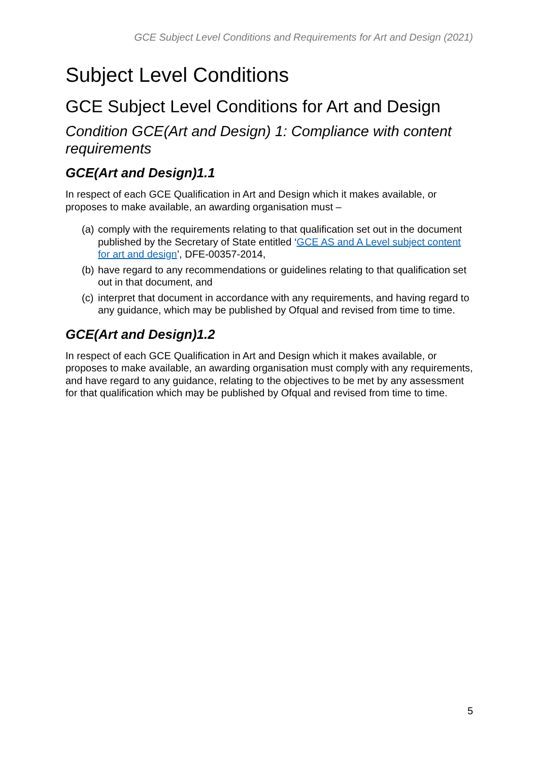GCE Subject Level Conditions and Requirements for Art and Design (2021)
Subject Level Conditions
GCE Subject Level Conditions for Art and Design
Condition GCE(Art and Design) 1: Compliance with content requirements
GCE(Art and Design)1.1
In respect of each GCE Qualification in Art and Design which it makes available, or proposes to make available, an awarding organisation must –
(a) comply with the requirements relating to that qualification set out in the document published by the Secretary of State entitled ‘GCE AS and A Level subject content for art and design’, DFE-00357-2014,
(b) have regard to any recommendations or guidelines relating to that qualification set out in that document, and
(c) interpret that document in accordance with any requirements, and having regard to any guidance, which may be published by Ofqual and revised from time to time.
GCE(Art and Design)1.2
In respect of each GCE Qualification in Art and Design which it makes available, or proposes to make available, an awarding organisation must comply with any requirements, and have regard to any guidance, relating to the objectives to be met by any assessment for that qualification which may be published by Ofqual and revised from time to time.
5